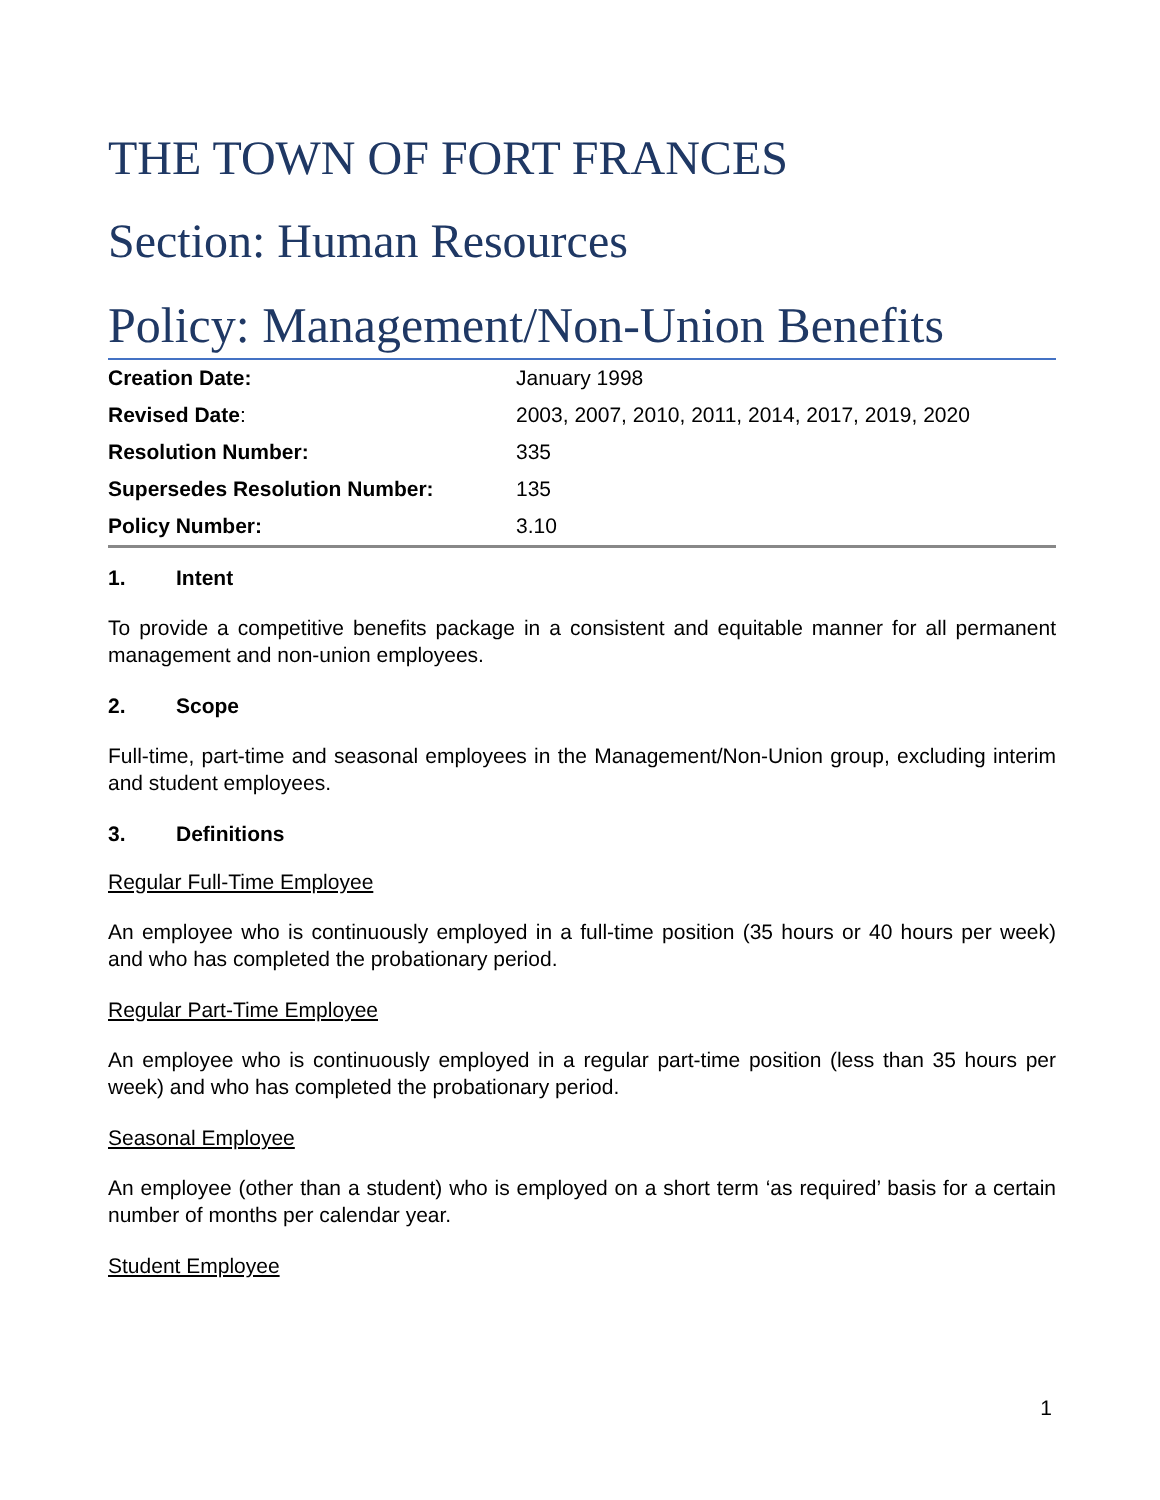THE TOWN OF FORT FRANCES
Section: Human Resources
Policy: Management/Non-Union Benefits
| Creation Date: | January 1998 |
| Revised Date : | 2003, 2007, 2010, 2011, 2014, 2017, 2019, 2020 |
| Resolution Number: | 335 |
| Supersedes Resolution Number: | 135 |
| Policy Number: | 3.10 |
1. Intent
To provide a competitive benefits package in a consistent and equitable manner for all permanent management and non-union employees.
2. Scope
Full-time, part-time and seasonal employees in the Management/Non-Union group, excluding interim and student employees.
3. Definitions
Regular Full-Time Employee
An employee who is continuously employed in a full-time position (35 hours or 40 hours per week) and who has completed the probationary period.
Regular Part-Time Employee
An employee who is continuously employed in a regular part-time position (less than 35 hours per week) and who has completed the probationary period.
Seasonal Employee
An employee (other than a student) who is employed on a short term ‘as required’ basis for a certain number of months per calendar year.
Student Employee
1